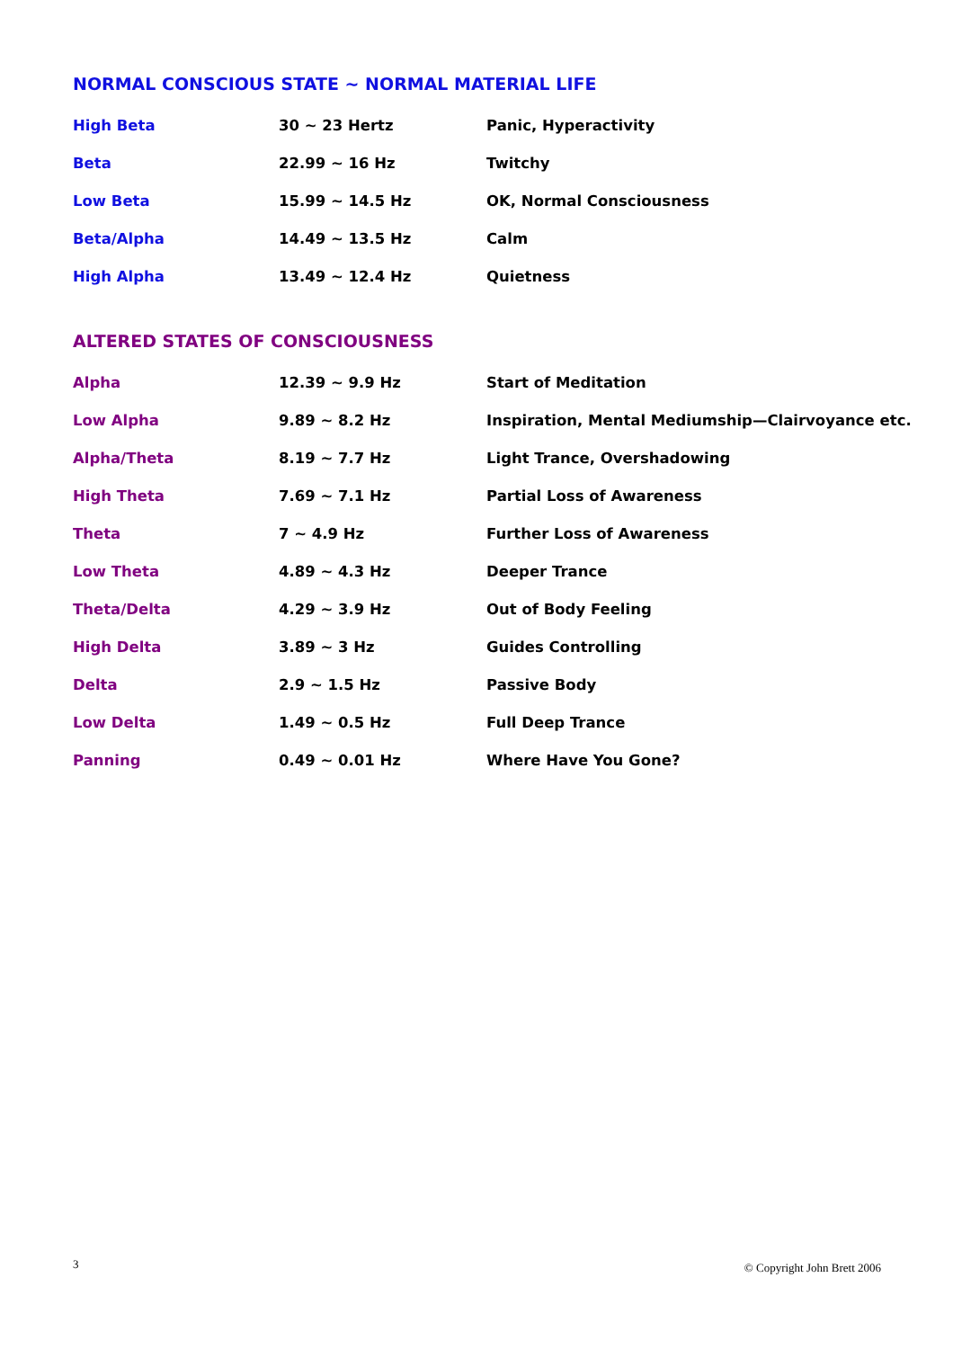NORMAL CONSCIOUS STATE ~ NORMAL MATERIAL LIFE
| High Beta | 30 ~ 23 Hertz | Panic, Hyperactivity |
| Beta | 22.99 ~ 16 Hz | Twitchy |
| Low Beta | 15.99 ~ 14.5 Hz | OK, Normal Consciousness |
| Beta/Alpha | 14.49 ~ 13.5 Hz | Calm |
| High Alpha | 13.49 ~ 12.4 Hz | Quietness |
ALTERED STATES OF CONSCIOUSNESS
| Alpha | 12.39 ~ 9.9 Hz | Start of Meditation |
| Low Alpha | 9.89 ~ 8.2 Hz | Inspiration, Mental Mediumship—Clairvoyance etc. |
| Alpha/Theta | 8.19 ~ 7.7 Hz | Light Trance, Overshadowing |
| High Theta | 7.69 ~ 7.1 Hz | Partial Loss of Awareness |
| Theta | 7 ~ 4.9 Hz | Further Loss of Awareness |
| Low Theta | 4.89 ~ 4.3 Hz | Deeper Trance |
| Theta/Delta | 4.29 ~ 3.9 Hz | Out of Body Feeling |
| High Delta | 3.89 ~ 3 Hz | Guides Controlling |
| Delta | 2.9 ~ 1.5 Hz | Passive Body |
| Low Delta | 1.49 ~ 0.5 Hz | Full Deep Trance |
| Panning | 0.49 ~ 0.01 Hz | Where Have You Gone? |
3 © Copyright John Brett 2006